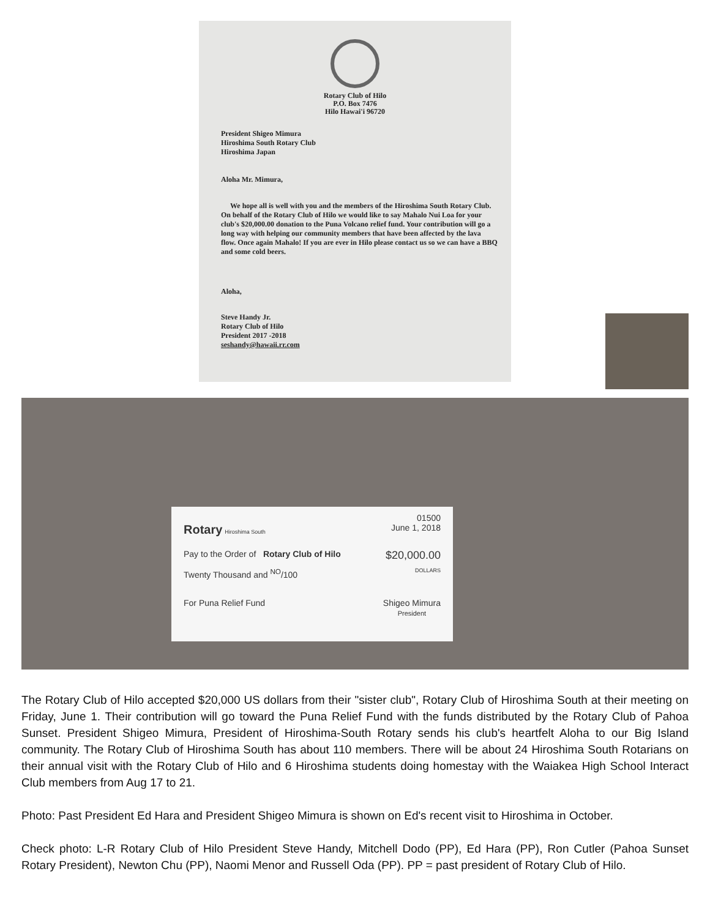Rotary Club of Hilo
P.O. Box 7476
Hilo Hawai'i 96720
President Shigeo Mimura
Hiroshima South Rotary Club
Hiroshima Japan
Aloha Mr. Mimura,
We hope all is well with you and the members of the Hiroshima South Rotary Club. On behalf of the Rotary Club of Hilo we would like to say Mahalo Nui Loa for your club's $20,000.00 donation to the Puna Volcano relief fund. Your contribution will go a long way with helping our community members that have been affected by the lava flow. Once again Mahalo! If you are ever in Hilo please contact us so we can have a BBQ and some cold beers.
Aloha,
Steve Handy Jr.
Rotary Club of Hilo
President 2017 -2018
seshandy@hawaii.rr.com
01500
Rotary Hiroshima South June 1, 2018
Pay to the Order of Rotary Club of Hilo $20,000.00
Twenty Thousand and <sup>NO</sup>/100 DOLLARS
For Puna Relief Fund Shigeo Mimura
President
The Rotary Club of Hilo accepted $20,000 US dollars from their "sister club", Rotary Club of Hiroshima South at their meeting on Friday, June 1. Their contribution will go toward the Puna Relief Fund with the funds distributed by the Rotary Club of Pahoa Sunset. President Shigeo Mimura, President of Hiroshima-South Rotary sends his club's heartfelt Aloha to our Big Island community. The Rotary Club of Hiroshima South has about 110 members. There will be about 24 Hiroshima South Rotarians on their annual visit with the Rotary Club of Hilo and 6 Hiroshima students doing homestay with the Waiakea High School Interact Club members from Aug 17 to 21.
Photo: Past President Ed Hara and President Shigeo Mimura is shown on Ed's recent visit to Hiroshima in October.
Check photo: L-R Rotary Club of Hilo President Steve Handy, Mitchell Dodo (PP), Ed Hara (PP), Ron Cutler (Pahoa Sunset Rotary President), Newton Chu (PP), Naomi Menor and Russell Oda (PP). PP = past president of Rotary Club of Hilo.